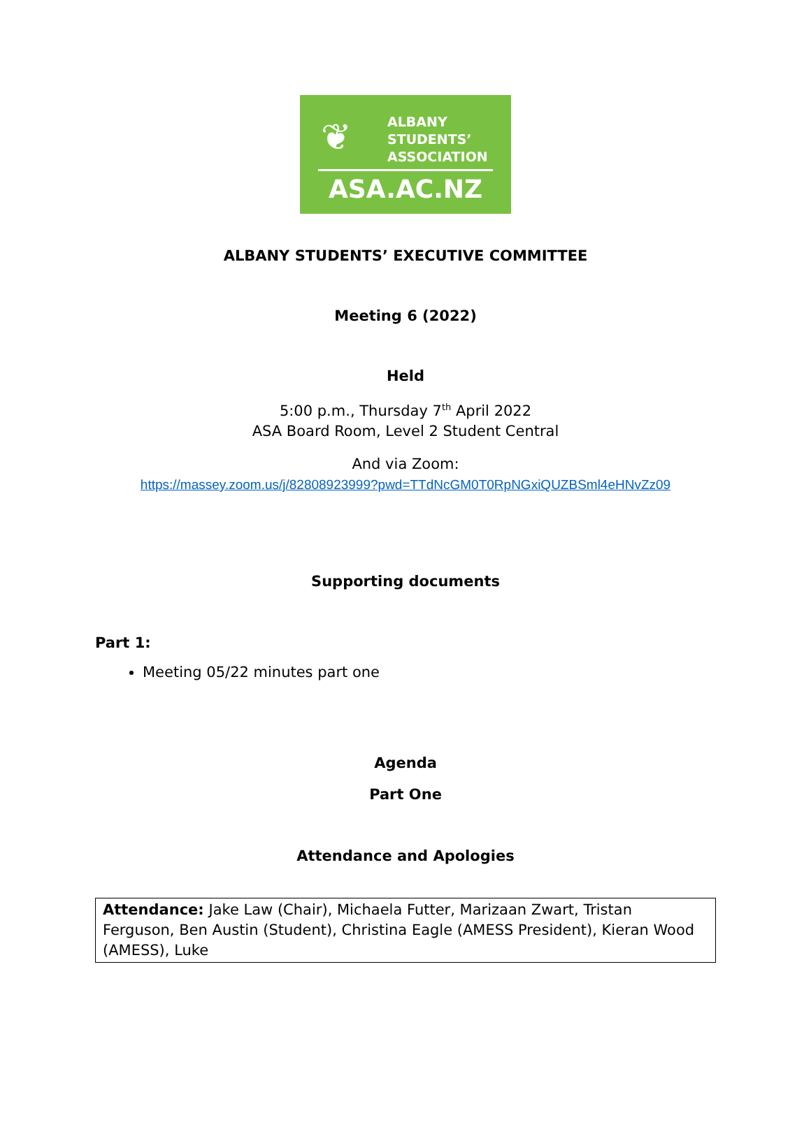❦
ALBANY
STUDENTS’
ASSOCIATION
ASA.AC.NZ
ALBANY STUDENTS’ EXECUTIVE COMMITTEE
Meeting 6 (2022)
Held
5:00 p.m., Thursday 7<sup>th</sup> April 2022
ASA Board Room, Level 2 Student Central
And via Zoom:
https://massey.zoom.us/j/82808923999?pwd=TTdNcGM0T0RpNGxiQUZBSml4eHNvZz09
Supporting documents
Part 1:
Meeting 05/22 minutes part one
Agenda
Part One
Attendance and Apologies
| Attendance: Jake Law (Chair), Michaela Futter, Marizaan Zwart, Tristan Ferguson, Ben Austin (Student), Christina Eagle (AMESS President), Kieran Wood (AMESS), Luke |